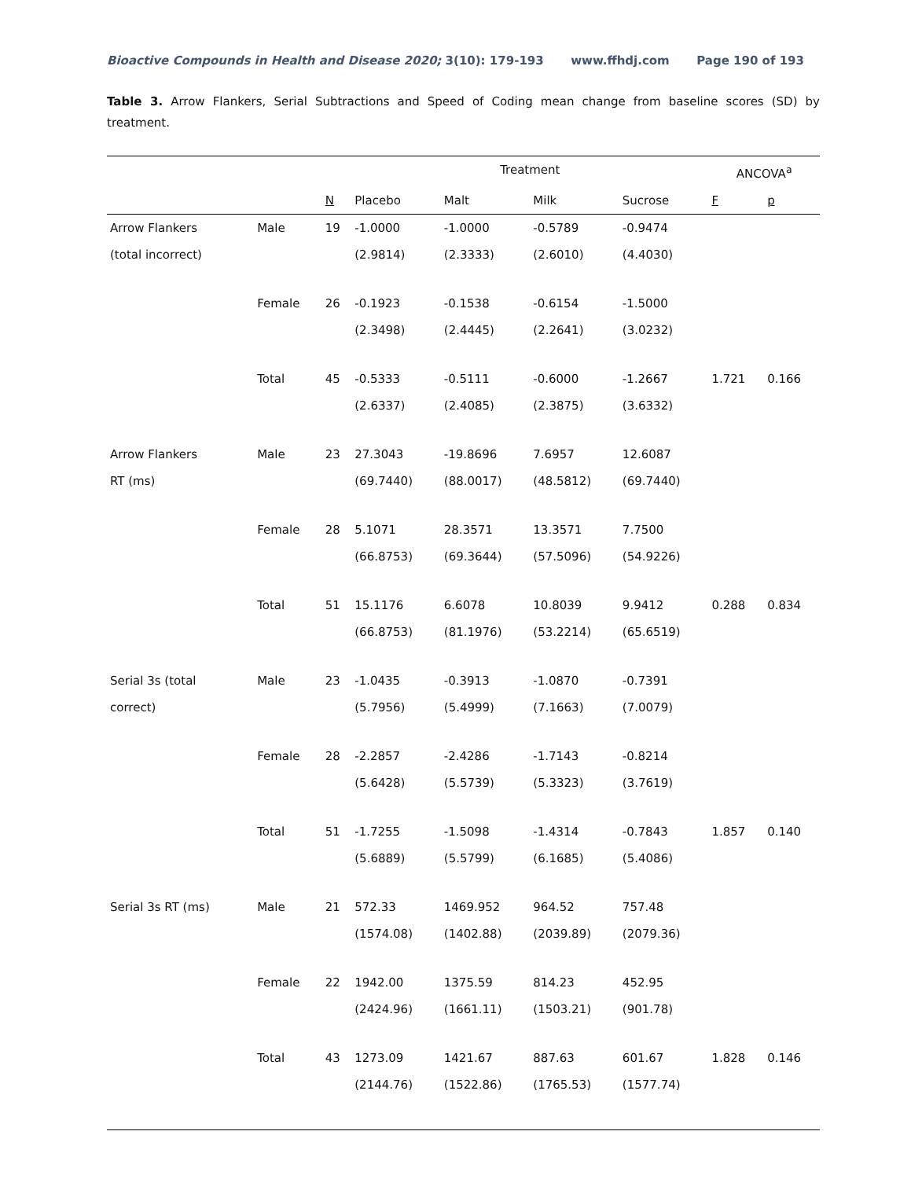Bioactive Compounds in Health and Disease 2020; 3(10): 179-193 www.ffhdj.com Page 190 of 193
Table 3. Arrow Flankers, Serial Subtractions and Speed of Coding mean change from baseline scores (SD) by treatment.
| | | | Treatment | | | | ANCOVA<sup>a</sup> | |
| --- | --- | --- | --- | --- | --- | --- | --- | --- |
| | | N | Placebo | Malt | Milk | Sucrose | F | p |
| Arrow Flankers (total incorrect) | Male | 19 | -1.0000 | -1.0000 | -0.5789 | -0.9474 | | |
| | | | (2.9814) | (2.3333) | (2.6010) | (4.4030) | | |
| | Female | 26 | -0.1923 | -0.1538 | -0.6154 | -1.5000 | | |
| | | | (2.3498) | (2.4445) | (2.2641) | (3.0232) | | |
| | Total | 45 | -0.5333 | -0.5111 | -0.6000 | -1.2667 | 1.721 | 0.166 |
| | | | (2.6337) | (2.4085) | (2.3875) | (3.6332) | | |
| Arrow Flankers | Male | 23 | 27.3043 | -19.8696 | 7.6957 | 12.6087 | | |
| RT (ms) | | | (69.7440) | (88.0017) | (48.5812) | (69.7440) | | |
| | Female | 28 | 5.1071 | 28.3571 | 13.3571 | 7.7500 | | |
| | | | (66.8753) | (69.3644) | (57.5096) | (54.9226) | | |
| | Total | 51 | 15.1176 | 6.6078 | 10.8039 | 9.9412 | 0.288 | 0.834 |
| | | | (66.8753) | (81.1976) | (53.2214) | (65.6519) | | |
| Serial 3s (total | Male | 23 | -1.0435 | -0.3913 | -1.0870 | -0.7391 | | |
| correct) | | | (5.7956) | (5.4999) | (7.1663) | (7.0079) | | |
| | Female | 28 | -2.2857 | -2.4286 | -1.7143 | -0.8214 | | |
| | | | (5.6428) | (5.5739) | (5.3323) | (3.7619) | | |
| | Total | 51 | -1.7255 | -1.5098 | -1.4314 | -0.7843 | 1.857 | 0.140 |
| | | | (5.6889) | (5.5799) | (6.1685) | (5.4086) | | |
| Serial 3s RT (ms) | Male | 21 | 572.33 | 1469.952 | 964.52 | 757.48 | | |
| | | | (1574.08) | (1402.88) | (2039.89) | (2079.36) | | |
| | Female | 22 | 1942.00 | 1375.59 | 814.23 | 452.95 | | |
| | | | (2424.96) | (1661.11) | (1503.21) | (901.78) | | |
| | Total | 43 | 1273.09 | 1421.67 | 887.63 | 601.67 | 1.828 | 0.146 |
| | | | (2144.76) | (1522.86) | (1765.53) | (1577.74) | | |